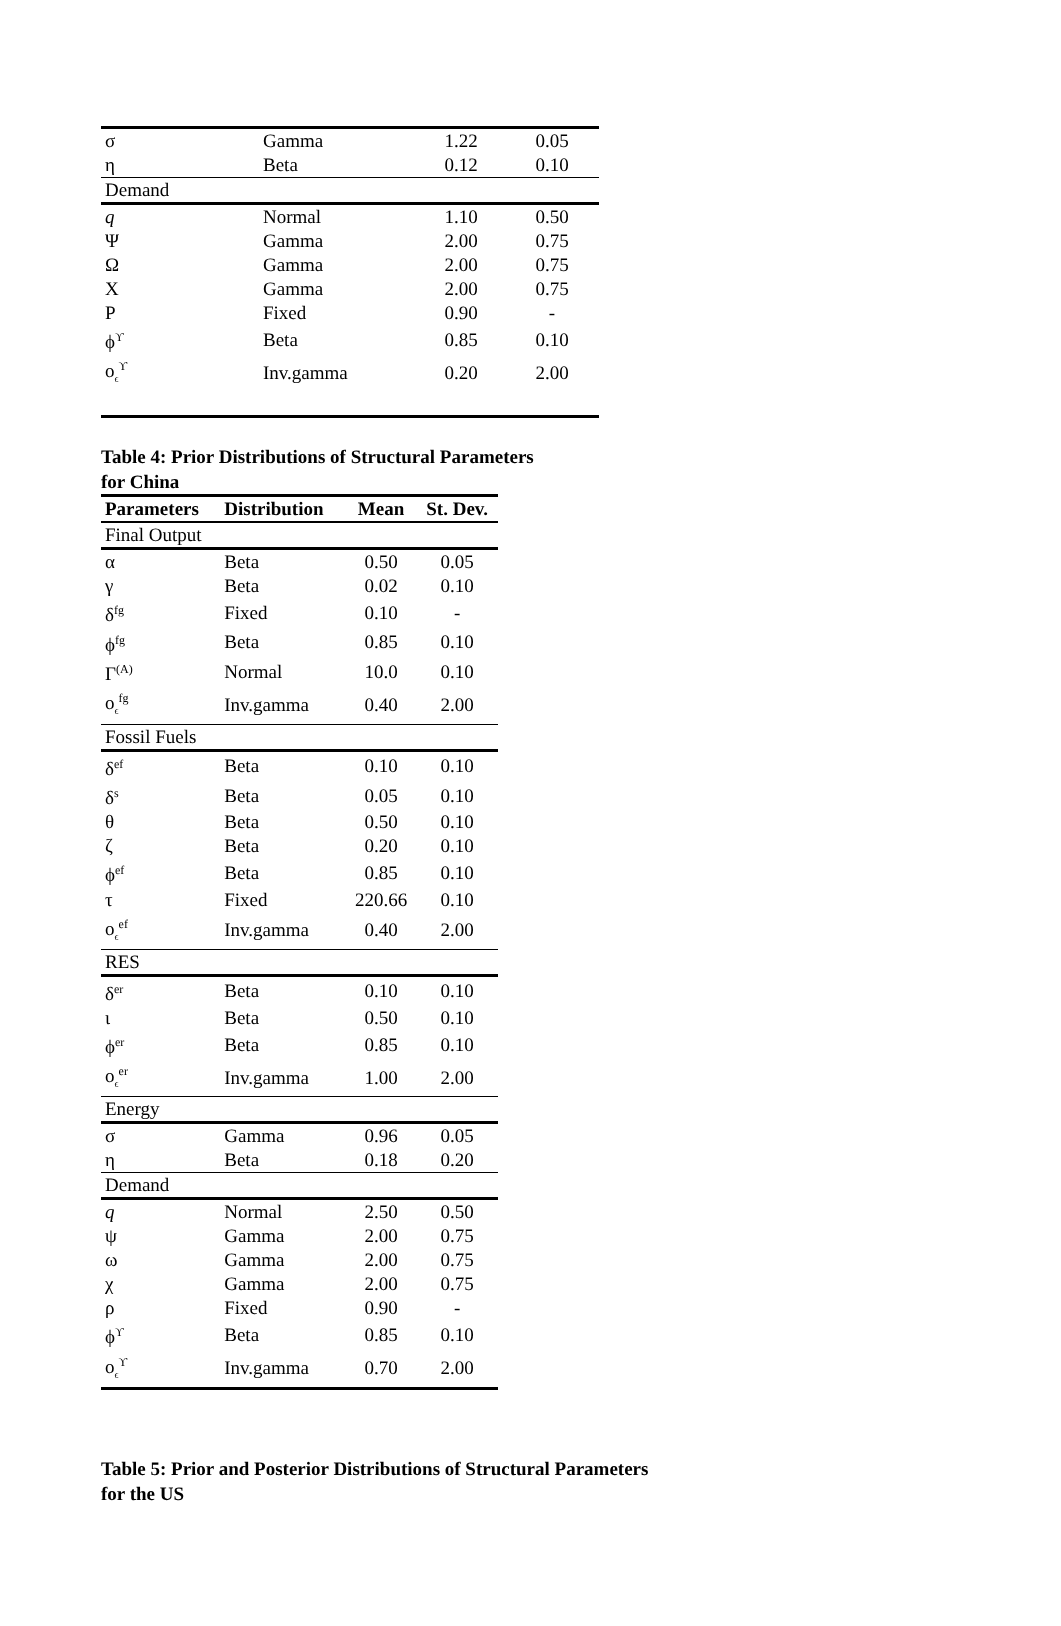| σ | Gamma | 1.22 | 0.05 |
| η | Beta | 0.12 | 0.10 |
| Demand | | | |
| q | Normal | 1.10 | 0.50 |
| Ψ | Gamma | 2.00 | 0.75 |
| Ω | Gamma | 2.00 | 0.75 |
| Χ | Gamma | 2.00 | 0.75 |
| Ρ | Fixed | 0.90 | - |
| ϕ<sup>ϒ</sup> | Beta | 0.85 | 0.10 |
| ο<sub>ϵ</sub><sup>ϒ</sup> | Inv.gamma | 0.20 | 2.00 |
Table 4: Prior Distributions of Structural Parameters
for China
| Parameters | Distribution | Mean | St. Dev. |
| --- | --- | --- | --- |
| Final Output | | | |
| α | Beta | 0.50 | 0.05 |
| γ | Beta | 0.02 | 0.10 |
| δ<sup>fg</sup> | Fixed | 0.10 | - |
| ϕ<sup>fg</sup> | Beta | 0.85 | 0.10 |
| Γ<sup>(A)</sup> | Normal | 10.0 | 0.10 |
| ο<sub>ϵ</sub><sup>fg</sup> | Inv.gamma | 0.40 | 2.00 |
| Fossil Fuels | | | |
| δ<sup>ef</sup> | Beta | 0.10 | 0.10 |
| δ<sup>s</sup> | Beta | 0.05 | 0.10 |
| θ | Beta | 0.50 | 0.10 |
| ζ | Beta | 0.20 | 0.10 |
| ϕ<sup>ef</sup> | Beta | 0.85 | 0.10 |
| τ | Fixed | 220.66 | 0.10 |
| ο<sub>ϵ</sub><sup>ef</sup> | Inv.gamma | 0.40 | 2.00 |
| RES | | | |
| δ<sup>er</sup> | Beta | 0.10 | 0.10 |
| ι | Beta | 0.50 | 0.10 |
| ϕ<sup>er</sup> | Beta | 0.85 | 0.10 |
| ο<sub>ϵ</sub><sup>er</sup> | Inv.gamma | 1.00 | 2.00 |
| Energy | | | |
| σ | Gamma | 0.96 | 0.05 |
| η | Beta | 0.18 | 0.20 |
| Demand | | | |
| q | Normal | 2.50 | 0.50 |
| ψ | Gamma | 2.00 | 0.75 |
| ω | Gamma | 2.00 | 0.75 |
| χ | Gamma | 2.00 | 0.75 |
| ρ | Fixed | 0.90 | - |
| ϕ<sup>ϒ</sup> | Beta | 0.85 | 0.10 |
| ο<sub>ϵ</sub><sup>ϒ</sup> | Inv.gamma | 0.70 | 2.00 |
Table 5: Prior and Posterior Distributions of Structural Parameters
for the US